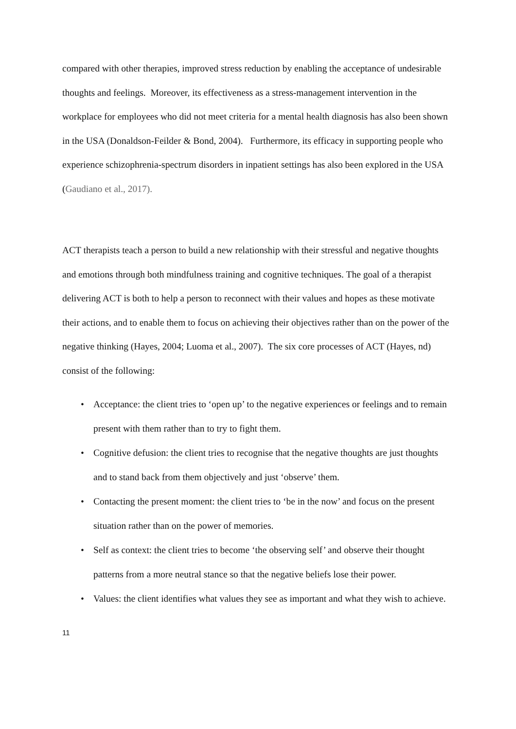compared with other therapies, improved stress reduction by enabling the acceptance of undesirable thoughts and feelings. Moreover, its effectiveness as a stress-management intervention in the workplace for employees who did not meet criteria for a mental health diagnosis has also been shown in the USA (Donaldson-Feilder & Bond, 2004). Furthermore, its efficacy in supporting people who experience schizophrenia-spectrum disorders in inpatient settings has also been explored in the USA (Gaudiano et al., 2017).
ACT therapists teach a person to build a new relationship with their stressful and negative thoughts and emotions through both mindfulness training and cognitive techniques. The goal of a therapist delivering ACT is both to help a person to reconnect with their values and hopes as these motivate their actions, and to enable them to focus on achieving their objectives rather than on the power of the negative thinking (Hayes, 2004; Luoma et al., 2007). The six core processes of ACT (Hayes, nd) consist of the following:
• Acceptance: the client tries to ‘open up’ to the negative experiences or feelings and to remain present with them rather than to try to fight them.
• Cognitive defusion: the client tries to recognise that the negative thoughts are just thoughts and to stand back from them objectively and just ‘observe’ them.
• Contacting the present moment: the client tries to ‘be in the now’ and focus on the present situation rather than on the power of memories.
• Self as context: the client tries to become ‘the observing self’ and observe their thought patterns from a more neutral stance so that the negative beliefs lose their power.
• Values: the client identifies what values they see as important and what they wish to achieve.
11